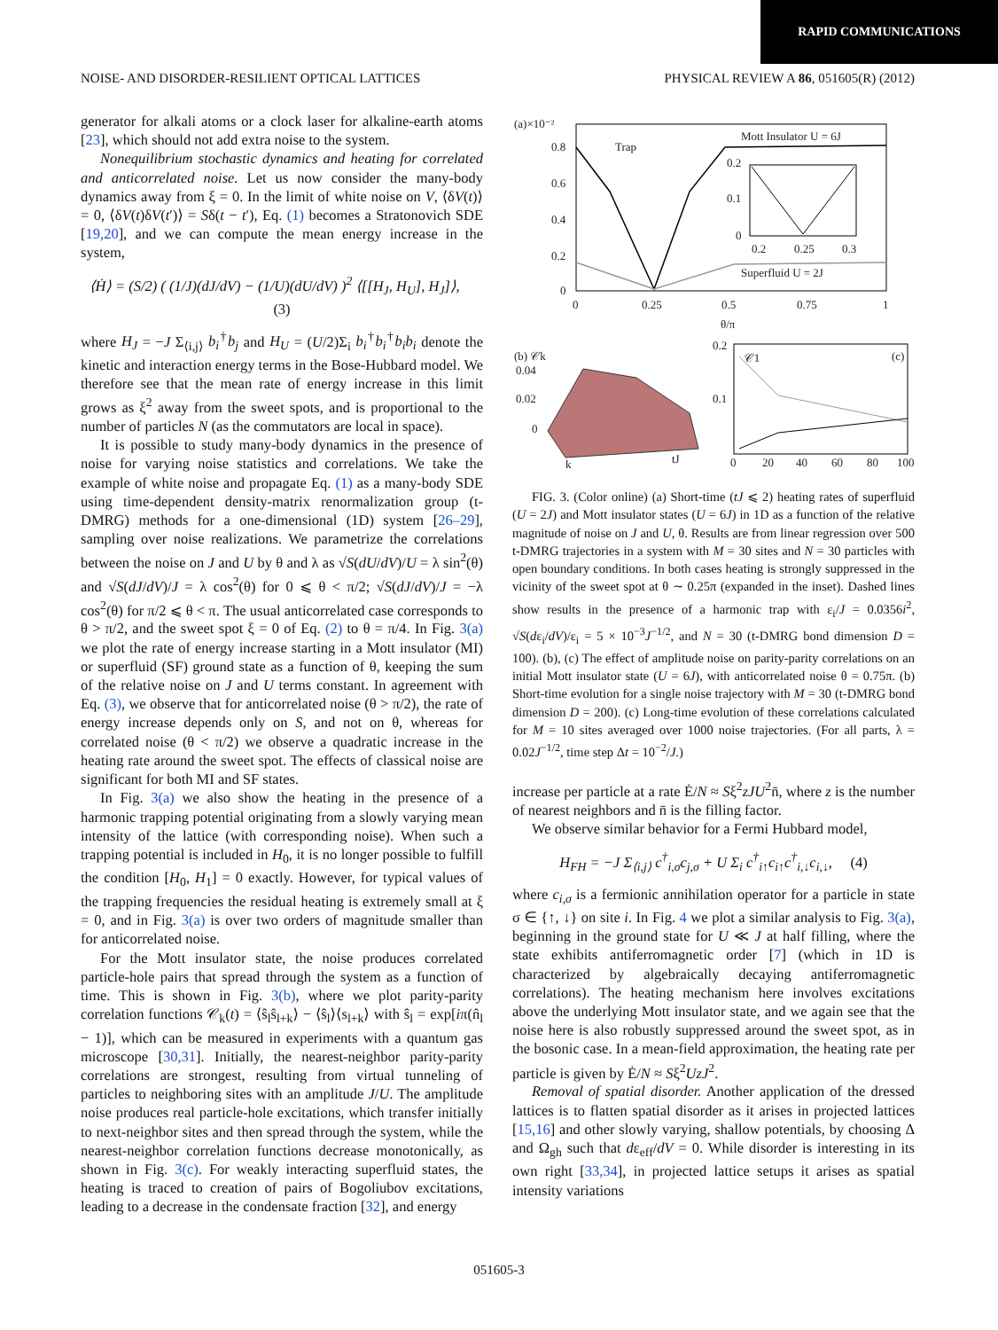RAPID COMMUNICATIONS
NOISE- AND DISORDER-RESILIENT OPTICAL LATTICES PHYSICAL REVIEW A 86, 051605(R) (2012)
generator for alkali atoms or a clock laser for alkaline-earth atoms [23], which should not add extra noise to the system.
Nonequilibrium stochastic dynamics and heating for correlated and anticorrelated noise. Let us now consider the many-body dynamics away from ξ = 0. In the limit of white noise on V, ⟨δV(t)⟩ = 0, ⟨δV(t)δV(t′)⟩ = Sδ(t − t′), Eq. (1) becomes a Stratonovich SDE [19,20], and we can compute the mean energy increase in the system,
⟨Ḣ⟩ = (S/2) ( (1/J)(dJ/dV) − (1/U)(dU/dV) )<sup>2</sup> ⟨[[H<sub>J</sub>, H<sub>U</sub>], H<sub>J</sub>]⟩, (3)
where H<sub>J</sub> = −J Σ<sub>⟨i,j⟩</sub> b<sub>i</sub><sup>†</sup>b<sub>j</sub> and H<sub>U</sub> = (U/2)Σ<sub>i</sub> b<sub>i</sub><sup>†</sup>b<sub>i</sub><sup>†</sup>b<sub>i</sub>b<sub>i</sub> denote the kinetic and interaction energy terms in the Bose-Hubbard model. We therefore see that the mean rate of energy increase in this limit grows as ξ<sup>2</sup> away from the sweet spots, and is proportional to the number of particles N (as the commutators are local in space).
It is possible to study many-body dynamics in the presence of noise for varying noise statistics and correlations. We take the example of white noise and propagate Eq. (1) as a many-body SDE using time-dependent density-matrix renormalization group (t-DMRG) methods for a one-dimensional (1D) system [26–29], sampling over noise realizations. We parametrize the correlations between the noise on J and U by θ and λ as √S(dU/dV)/U = λ sin<sup>2</sup>(θ) and √S(dJ/dV)/J = λ cos<sup>2</sup>(θ) for 0 ⩽ θ < π/2; √S(dJ/dV)/J = −λ cos<sup>2</sup>(θ) for π/2 ⩽ θ < π. The usual anticorrelated case corresponds to θ > π/2, and the sweet spot ξ = 0 of Eq. (2) to θ = π/4. In Fig. 3(a) we plot the rate of energy increase starting in a Mott insulator (MI) or superfluid (SF) ground state as a function of θ, keeping the sum of the relative noise on J and U terms constant. In agreement with Eq. (3), we observe that for anticorrelated noise (θ > π/2), the rate of energy increase depends only on S, and not on θ, whereas for correlated noise (θ < π/2) we observe a quadratic increase in the heating rate around the sweet spot. The effects of classical noise are significant for both MI and SF states.
In Fig. 3(a) we also show the heating in the presence of a harmonic trapping potential originating from a slowly varying mean intensity of the lattice (with corresponding noise). When such a trapping potential is included in H<sub>0</sub>, it is no longer possible to fulfill the condition [H<sub>0</sub>, H<sub>1</sub>] = 0 exactly. However, for typical values of the trapping frequencies the residual heating is extremely small at ξ = 0, and in Fig. 3(a) is over two orders of magnitude smaller than for anticorrelated noise.
For the Mott insulator state, the noise produces correlated particle-hole pairs that spread through the system as a function of time. This is shown in Fig. 3(b), where we plot parity-parity correlation functions 𝒞<sub>k</sub>(t) = ⟨ŝ<sub>l</sub>ŝ<sub>l+k</sub>⟩ − ⟨ŝ<sub>l</sub>⟩⟨s<sub>l+k</sub>⟩ with ŝ<sub>l</sub> = exp[iπ(n̂<sub>l</sub> − 1)], which can be measured in experiments with a quantum gas microscope [30,31]. Initially, the nearest-neighbor parity-parity correlations are strongest, resulting from virtual tunneling of particles to neighboring sites with an amplitude J/U. The amplitude noise produces real particle-hole excitations, which transfer initially to next-neighbor sites and then spread through the system, while the nearest-neighbor correlation functions decrease monotonically, as shown in Fig. 3(c). For weakly interacting superfluid states, the heating is traced to creation of pairs of Bogoliubov excitations, leading to a decrease in the condensate fraction [32], and energy
(a)×10⁻²
0.8
0.6
0.4
0.2
0
0
0.25
0.5
0.75
1
θ/π
Trap
Mott Insulator U = 6J
Superfluid U = 2J
0.2
0.1
0
0.2
0.25
0.3
(b) 𝒞k
0.04
0.02
0
k
tJ
0.2
0.1
(c)
𝒞1
0
20
40
60
80
100
FIG. 3. (Color online) (a) Short-time (tJ ⩽ 2) heating rates of superfluid (U = 2J) and Mott insulator states (U = 6J) in 1D as a function of the relative magnitude of noise on J and U, θ. Results are from linear regression over 500 t-DMRG trajectories in a system with M = 30 sites and N = 30 particles with open boundary conditions. In both cases heating is strongly suppressed in the vicinity of the sweet spot at θ ∼ 0.25π (expanded in the inset). Dashed lines show results in the presence of a harmonic trap with ε<sub>i</sub>/J = 0.0356i<sup>2</sup>, √S(dε<sub>i</sub>/dV)/ε<sub>i</sub> = 5 × 10<sup>−3</sup>J<sup>−1/2</sup>, and N = 30 (t-DMRG bond dimension D = 100). (b), (c) The effect of amplitude noise on parity-parity correlations on an initial Mott insulator state (U = 6J), with anticorrelated noise θ = 0.75π. (b) Short-time evolution for a single noise trajectory with M = 30 (t-DMRG bond dimension D = 200). (c) Long-time evolution of these correlations calculated for M = 10 sites averaged over 1000 noise trajectories. (For all parts, λ = 0.02J<sup>−1/2</sup>, time step Δt = 10<sup>−2</sup>/J.)
increase per particle at a rate Ė/N ≈ Sξ<sup>2</sup>zJU<sup>2</sup>n̄, where z is the number of nearest neighbors and n̄ is the filling factor.
We observe similar behavior for a Fermi Hubbard model,
H<sub>FH</sub> = −J Σ<sub>⟨i,j⟩</sub> c<sup>†</sup><sub>i,σ</sub>c<sub>j,σ</sub> + U Σ<sub>i</sub> c<sup>†</sup><sub>i↑</sub>c<sub>i↑</sub>c<sup>†</sup><sub>i,↓</sub>c<sub>i,↓</sub>, (4)
where c<sub>i,σ</sub> is a fermionic annihilation operator for a particle in state σ ∈ {↑, ↓} on site i. In Fig. 4 we plot a similar analysis to Fig. 3(a), beginning in the ground state for U ≪ J at half filling, where the state exhibits antiferromagnetic order [7] (which in 1D is characterized by algebraically decaying antiferromagnetic correlations). The heating mechanism here involves excitations above the underlying Mott insulator state, and we again see that the noise here is also robustly suppressed around the sweet spot, as in the bosonic case. In a mean-field approximation, the heating rate per particle is given by Ė/N ≈ Sξ<sup>2</sup>UzJ<sup>2</sup>.
Removal of spatial disorder. Another application of the dressed lattices is to flatten spatial disorder as it arises in projected lattices [15,16] and other slowly varying, shallow potentials, by choosing Δ and Ω<sub>gh</sub> such that dε<sub>eff</sub>/dV = 0. While disorder is interesting in its own right [33,34], in projected lattice setups it arises as spatial intensity variations
051605-3